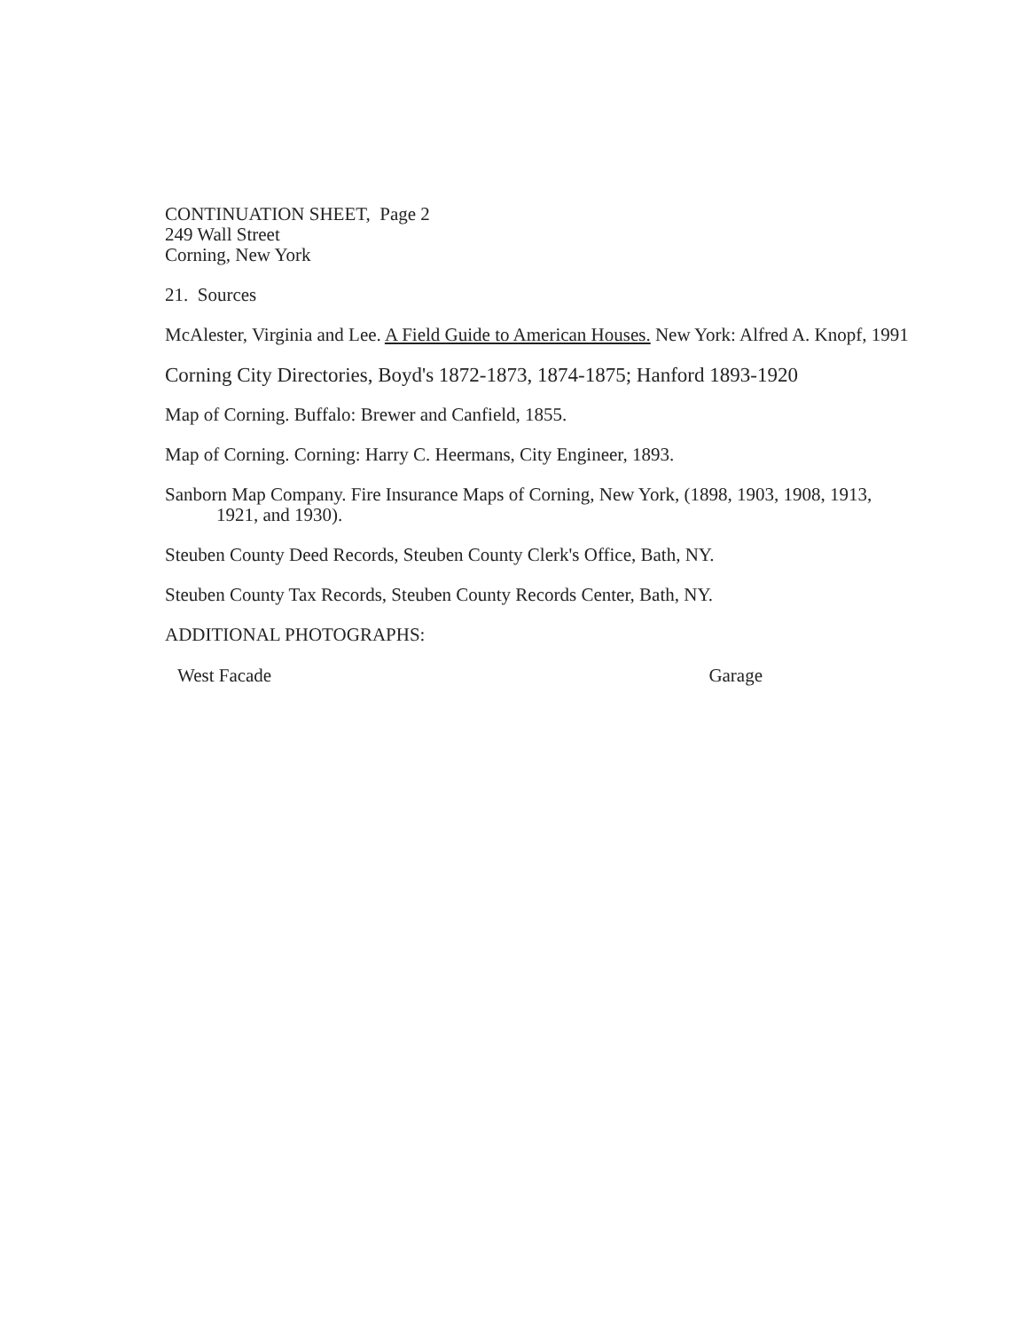CONTINUATION SHEET, Page 2
249 Wall Street
Corning, New York
21. Sources
McAlester, Virginia and Lee. A Field Guide to American Houses. New York: Alfred A. Knopf, 1991
Corning City Directories, Boyd's 1872-1873, 1874-1875; Hanford 1893-1920
Map of Corning. Buffalo: Brewer and Canfield, 1855.
Map of Corning. Corning: Harry C. Heermans, City Engineer, 1893.
Sanborn Map Company. Fire Insurance Maps of Corning, New York, (1898, 1903, 1908, 1913,
1921, and 1930).
Steuben County Deed Records, Steuben County Clerk's Office, Bath, NY.
Steuben County Tax Records, Steuben County Records Center, Bath, NY.
ADDITIONAL PHOTOGRAPHS:
West Facade Garage